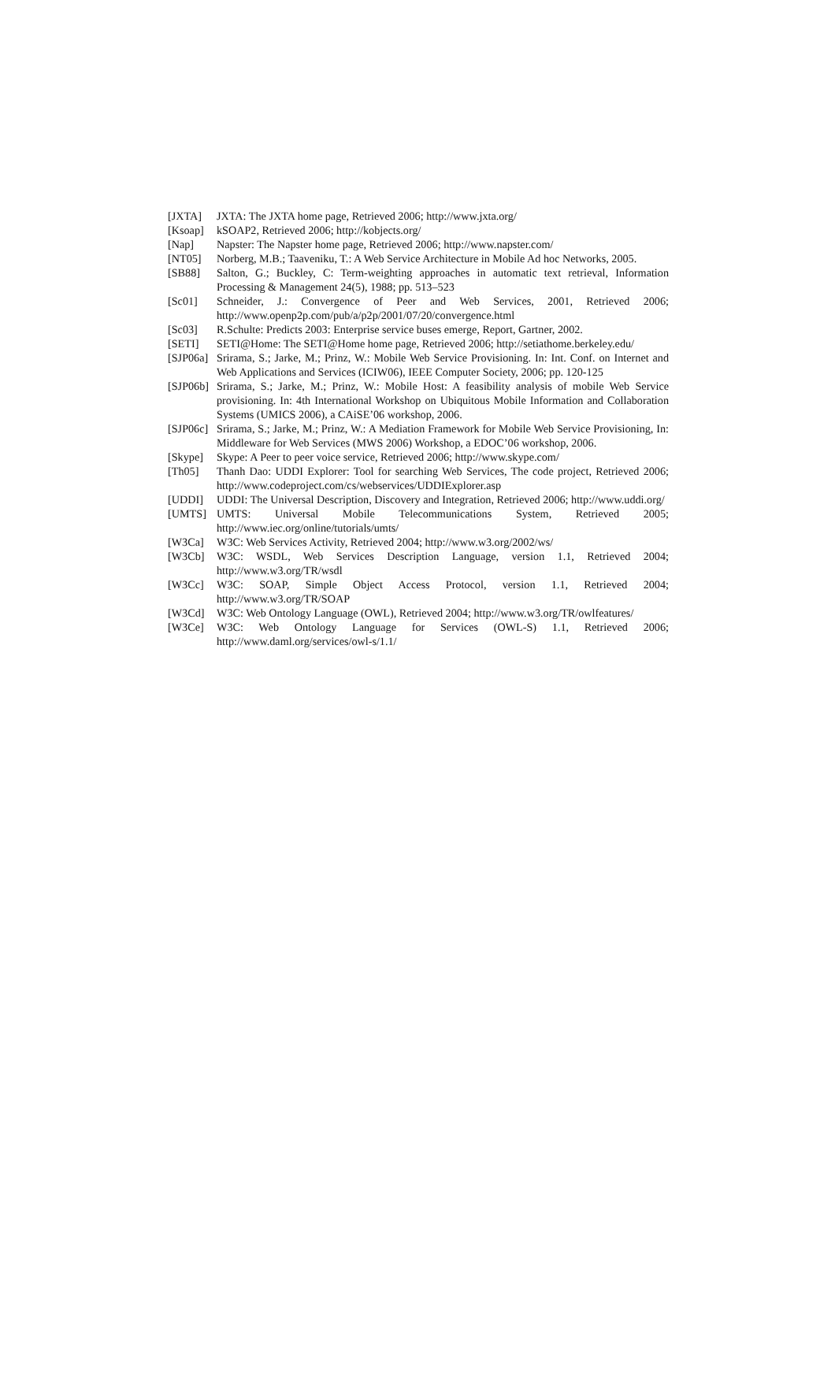[JXTA] JXTA: The JXTA home page, Retrieved 2006; http://www.jxta.org/
[Ksoap] kSOAP2, Retrieved 2006; http://kobjects.org/
[Nap] Napster: The Napster home page, Retrieved 2006; http://www.napster.com/
[NT05] Norberg, M.B.; Taaveniku, T.: A Web Service Architecture in Mobile Ad hoc Networks, 2005.
[SB88] Salton, G.; Buckley, C: Term-weighting approaches in automatic text retrieval, Information Processing & Management 24(5), 1988; pp. 513–523
[Sc01] Schneider, J.: Convergence of Peer and Web Services, 2001, Retrieved 2006; http://www.openp2p.com/pub/a/p2p/2001/07/20/convergence.html
[Sc03] R.Schulte: Predicts 2003: Enterprise service buses emerge, Report, Gartner, 2002.
[SETI] SETI@Home: The SETI@Home home page, Retrieved 2006; http://setiathome.berkeley.edu/
[SJP06a]
Srirama, S.; Jarke, M.; Prinz, W.: Mobile Web Service Provisioning. In: Int. Conf. on Internet and Web Applications and Services (ICIW06), IEEE Computer Society, 2006; pp. 120-125
[SJP06b]
Srirama, S.; Jarke, M.; Prinz, W.: Mobile Host: A feasibility analysis of mobile Web Service provisioning. In: 4th International Workshop on Ubiquitous Mobile Information and Collaboration Systems (UMICS 2006), a CAiSE’06 workshop, 2006.
[SJP06c]
Srirama, S.; Jarke, M.; Prinz, W.: A Mediation Framework for Mobile Web Service Provisioning, In: Middleware for Web Services (MWS 2006) Workshop, a EDOC’06 workshop, 2006.
[Skype] Skype: A Peer to peer voice service, Retrieved 2006; http://www.skype.com/
[Th05] Thanh Dao: UDDI Explorer: Tool for searching Web Services, The code project, Retrieved 2006; http://www.codeproject.com/cs/webservices/UDDIExplorer.asp
[UDDI] UDDI: The Universal Description, Discovery and Integration, Retrieved 2006; http://www.uddi.org/
[UMTS] UMTS: Universal Mobile Telecommunications System, Retrieved 2005; http://www.iec.org/online/tutorials/umts/
[W3Ca] W3C: Web Services Activity, Retrieved 2004; http://www.w3.org/2002/ws/
[W3Cb] W3C: WSDL, Web Services Description Language, version 1.1, Retrieved 2004; http://www.w3.org/TR/wsdl
[W3Cc] W3C: SOAP, Simple Object Access Protocol, version 1.1, Retrieved 2004; http://www.w3.org/TR/SOAP
[W3Cd] W3C: Web Ontology Language (OWL), Retrieved 2004; http://www.w3.org/TR/owlfeatures/
[W3Ce] W3C: Web Ontology Language for Services (OWL-S) 1.1, Retrieved 2006; http://www.daml.org/services/owl-s/1.1/